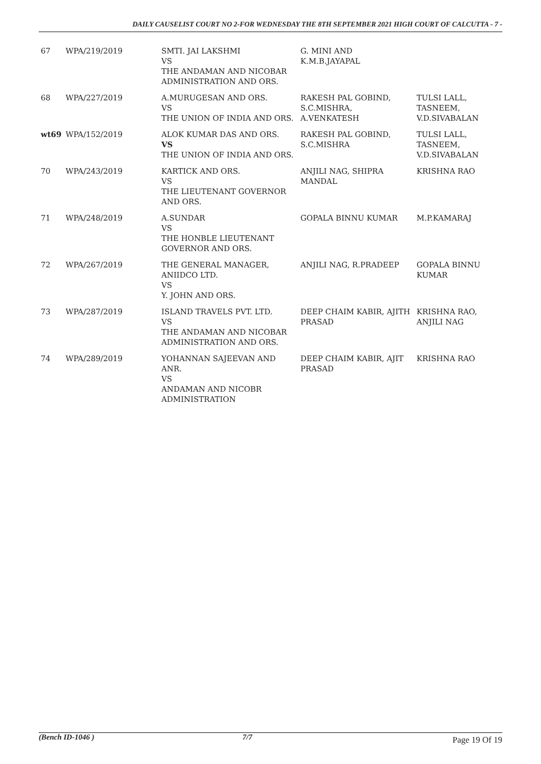DAILY CAUSELIST COURT NO 2-FOR WEDNESDAY THE 8TH SEPTEMBER 2021 HIGH COURT OF CALCUTTA - 7 -
| 67 | WPA/219/2019 | SMTI. JAI LAKSHMI VS THE ANDAMAN AND NICOBAR ADMINISTRATION AND ORS. | G. MINI AND K.M.B.JAYAPAL | |
| 68 | WPA/227/2019 | A.MURUGESAN AND ORS. VS THE UNION OF INDIA AND ORS. | RAKESH PAL GOBIND, S.C.MISHRA, A.VENKATESH | TULSI LALL, TASNEEM, V.D.SIVABALAN |
| wt69 | WPA/152/2019 | ALOK KUMAR DAS AND ORS. VS THE UNION OF INDIA AND ORS. | RAKESH PAL GOBIND, S.C.MISHRA | TULSI LALL, TASNEEM, V.D.SIVABALAN |
| 70 | WPA/243/2019 | KARTICK AND ORS. VS THE LIEUTENANT GOVERNOR AND ORS. | ANJILI NAG, SHIPRA MANDAL | KRISHNA RAO |
| 71 | WPA/248/2019 | A.SUNDAR VS THE HONBLE LIEUTENANT GOVERNOR AND ORS. | GOPALA BINNU KUMAR | M.P.KAMARAJ |
| 72 | WPA/267/2019 | THE GENERAL MANAGER, ANIIDCO LTD. VS Y. JOHN AND ORS. | ANJILI NAG, R.PRADEEP | GOPALA BINNU KUMAR |
| 73 | WPA/287/2019 | ISLAND TRAVELS PVT. LTD. VS THE ANDAMAN AND NICOBAR ADMINISTRATION AND ORS. | DEEP CHAIM KABIR, AJITH PRASAD | KRISHNA RAO, ANJILI NAG |
| 74 | WPA/289/2019 | YOHANNAN SAJEEVAN AND ANR. VS ANDAMAN AND NICOBR ADMINISTRATION | DEEP CHAIM KABIR, AJIT PRASAD | KRISHNA RAO |
(Bench ID-1046 ) 7/7
Page 19 Of 19